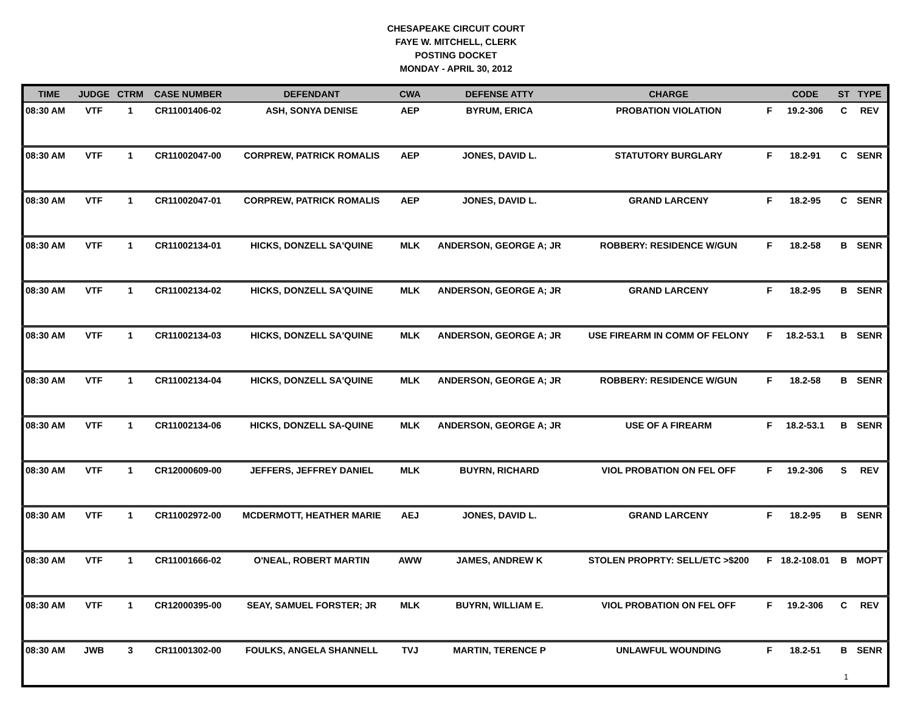CHESAPEAKE CIRCUIT COURT
FAYE W. MITCHELL, CLERK
POSTING DOCKET
MONDAY - APRIL 30, 2012
| TIME | JUDGE | CTRM | CASE NUMBER | DEFENDANT | CWA | DEFENSE ATTY | CHARGE | | CODE | ST | TYPE |
| --- | --- | --- | --- | --- | --- | --- | --- | --- | --- | --- | --- |
| 08:30 AM | VTF | 1 | CR11001406-02 | ASH, SONYA DENISE | AEP | BYRUM, ERICA | PROBATION VIOLATION | F | 19.2-306 | C | REV |
| 08:30 AM | VTF | 1 | CR11002047-00 | CORPREW, PATRICK ROMALIS | AEP | JONES, DAVID L. | STATUTORY BURGLARY | F | 18.2-91 | C | SENR |
| 08:30 AM | VTF | 1 | CR11002047-01 | CORPREW, PATRICK ROMALIS | AEP | JONES, DAVID L. | GRAND LARCENY | F | 18.2-95 | C | SENR |
| 08:30 AM | VTF | 1 | CR11002134-01 | HICKS, DONZELL SA'QUINE | MLK | ANDERSON, GEORGE A; JR | ROBBERY: RESIDENCE W/GUN | F | 18.2-58 | B | SENR |
| 08:30 AM | VTF | 1 | CR11002134-02 | HICKS, DONZELL SA'QUINE | MLK | ANDERSON, GEORGE A; JR | GRAND LARCENY | F | 18.2-95 | B | SENR |
| 08:30 AM | VTF | 1 | CR11002134-03 | HICKS, DONZELL SA'QUINE | MLK | ANDERSON, GEORGE A; JR | USE FIREARM IN COMM OF FELONY | F | 18.2-53.1 | B | SENR |
| 08:30 AM | VTF | 1 | CR11002134-04 | HICKS, DONZELL SA'QUINE | MLK | ANDERSON, GEORGE A; JR | ROBBERY: RESIDENCE W/GUN | F | 18.2-58 | B | SENR |
| 08:30 AM | VTF | 1 | CR11002134-06 | HICKS, DONZELL SA-QUINE | MLK | ANDERSON, GEORGE A; JR | USE OF A FIREARM | F | 18.2-53.1 | B | SENR |
| 08:30 AM | VTF | 1 | CR12000609-00 | JEFFERS, JEFFREY DANIEL | MLK | BUYRN, RICHARD | VIOL PROBATION ON FEL OFF | F | 19.2-306 | S | REV |
| 08:30 AM | VTF | 1 | CR11002972-00 | MCDERMOTT, HEATHER MARIE | AEJ | JONES, DAVID L. | GRAND LARCENY | F | 18.2-95 | B | SENR |
| 08:30 AM | VTF | 1 | CR11001666-02 | O'NEAL, ROBERT MARTIN | AWW | JAMES, ANDREW K | STOLEN PROPRTY: SELL/ETC >$200 | F | 18.2-108.01 | B | MOPT |
| 08:30 AM | VTF | 1 | CR12000395-00 | SEAY, SAMUEL FORSTER; JR | MLK | BUYRN, WILLIAM E. | VIOL PROBATION ON FEL OFF | F | 19.2-306 | C | REV |
| 08:30 AM | JWB | 3 | CR11001302-00 | FOULKS, ANGELA SHANNELL | TVJ | MARTIN, TERENCE P | UNLAWFUL WOUNDING | F | 18.2-51 | B | SENR |
1